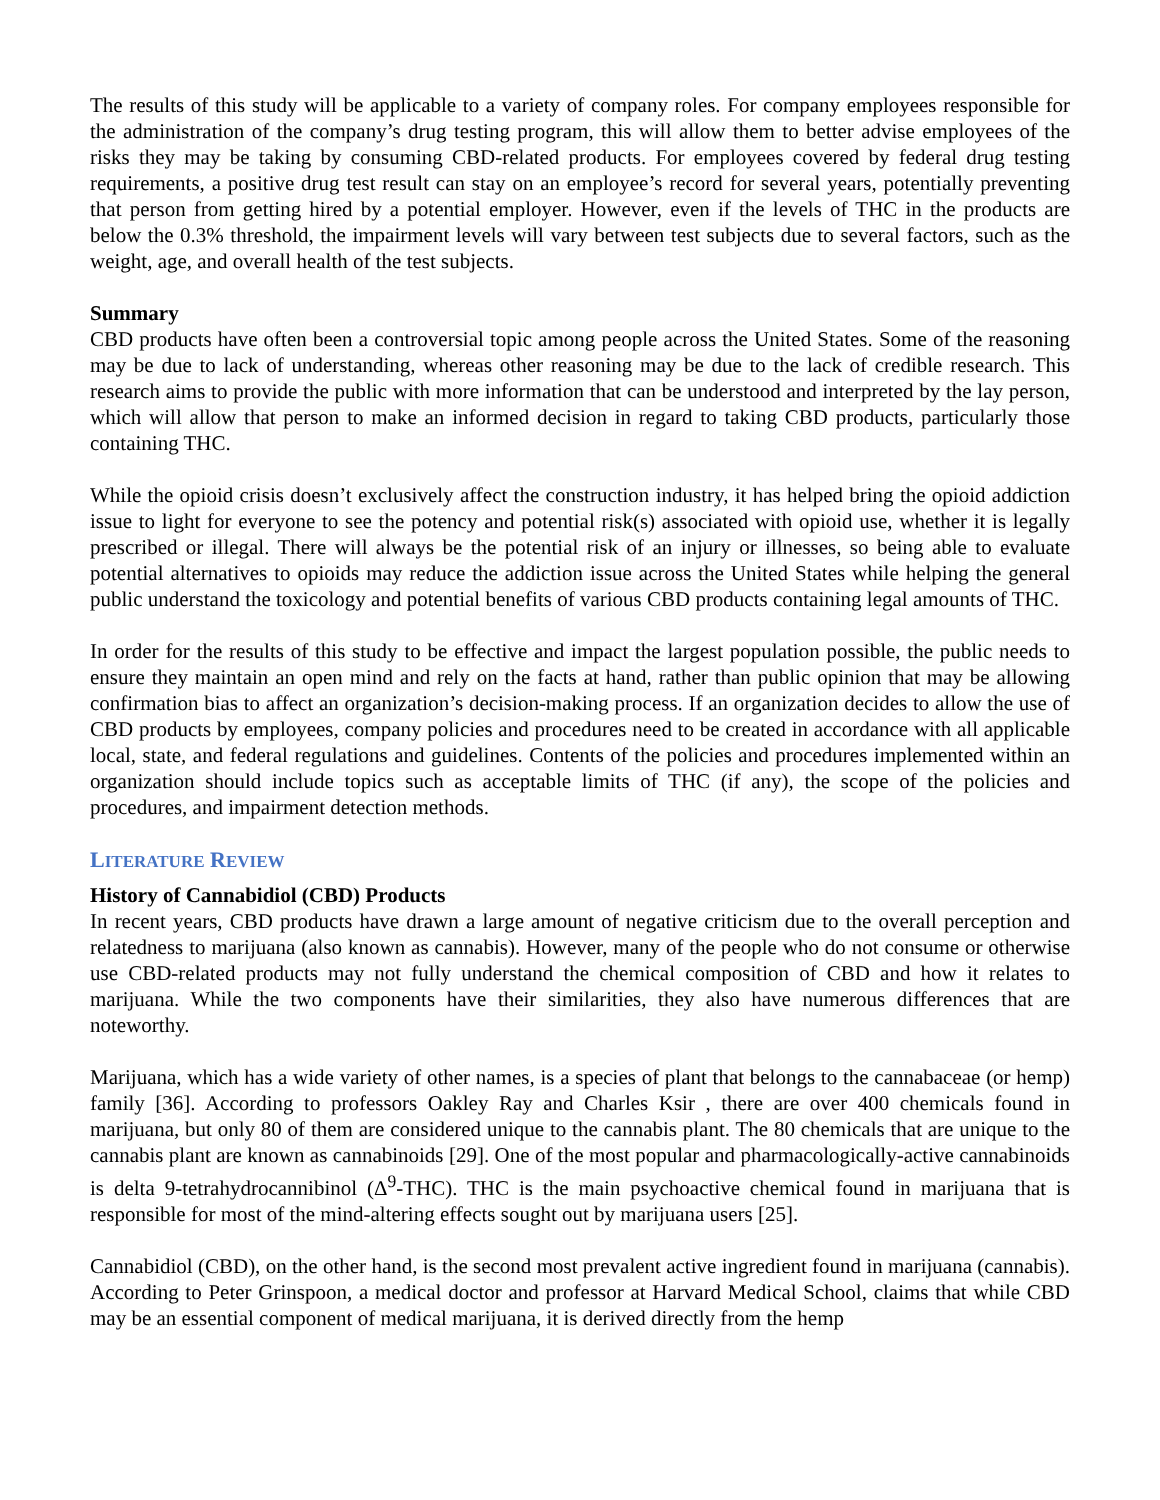The results of this study will be applicable to a variety of company roles. For company employees responsible for the administration of the company’s drug testing program, this will allow them to better advise employees of the risks they may be taking by consuming CBD-related products. For employees covered by federal drug testing requirements, a positive drug test result can stay on an employee’s record for several years, potentially preventing that person from getting hired by a potential employer. However, even if the levels of THC in the products are below the 0.3% threshold, the impairment levels will vary between test subjects due to several factors, such as the weight, age, and overall health of the test subjects.
Summary
CBD products have often been a controversial topic among people across the United States. Some of the reasoning may be due to lack of understanding, whereas other reasoning may be due to the lack of credible research. This research aims to provide the public with more information that can be understood and interpreted by the lay person, which will allow that person to make an informed decision in regard to taking CBD products, particularly those containing THC.
While the opioid crisis doesn’t exclusively affect the construction industry, it has helped bring the opioid addiction issue to light for everyone to see the potency and potential risk(s) associated with opioid use, whether it is legally prescribed or illegal. There will always be the potential risk of an injury or illnesses, so being able to evaluate potential alternatives to opioids may reduce the addiction issue across the United States while helping the general public understand the toxicology and potential benefits of various CBD products containing legal amounts of THC.
In order for the results of this study to be effective and impact the largest population possible, the public needs to ensure they maintain an open mind and rely on the facts at hand, rather than public opinion that may be allowing confirmation bias to affect an organization’s decision-making process. If an organization decides to allow the use of CBD products by employees, company policies and procedures need to be created in accordance with all applicable local, state, and federal regulations and guidelines. Contents of the policies and procedures implemented within an organization should include topics such as acceptable limits of THC (if any), the scope of the policies and procedures, and impairment detection methods.
LITERATURE REVIEW
History of Cannabidiol (CBD) Products
In recent years, CBD products have drawn a large amount of negative criticism due to the overall perception and relatedness to marijuana (also known as cannabis). However, many of the people who do not consume or otherwise use CBD-related products may not fully understand the chemical composition of CBD and how it relates to marijuana. While the two components have their similarities, they also have numerous differences that are noteworthy.
Marijuana, which has a wide variety of other names, is a species of plant that belongs to the cannabaceae (or hemp) family [36]. According to professors Oakley Ray and Charles Ksir , there are over 400 chemicals found in marijuana, but only 80 of them are considered unique to the cannabis plant. The 80 chemicals that are unique to the cannabis plant are known as cannabinoids [29]. One of the most popular and pharmacologically-active cannabinoids is delta 9-tetrahydrocannibinol (Δ<sup>9</sup>-THC). THC is the main psychoactive chemical found in marijuana that is responsible for most of the mind-altering effects sought out by marijuana users [25].
Cannabidiol (CBD), on the other hand, is the second most prevalent active ingredient found in marijuana (cannabis). According to Peter Grinspoon, a medical doctor and professor at Harvard Medical School, claims that while CBD may be an essential component of medical marijuana, it is derived directly from the hemp